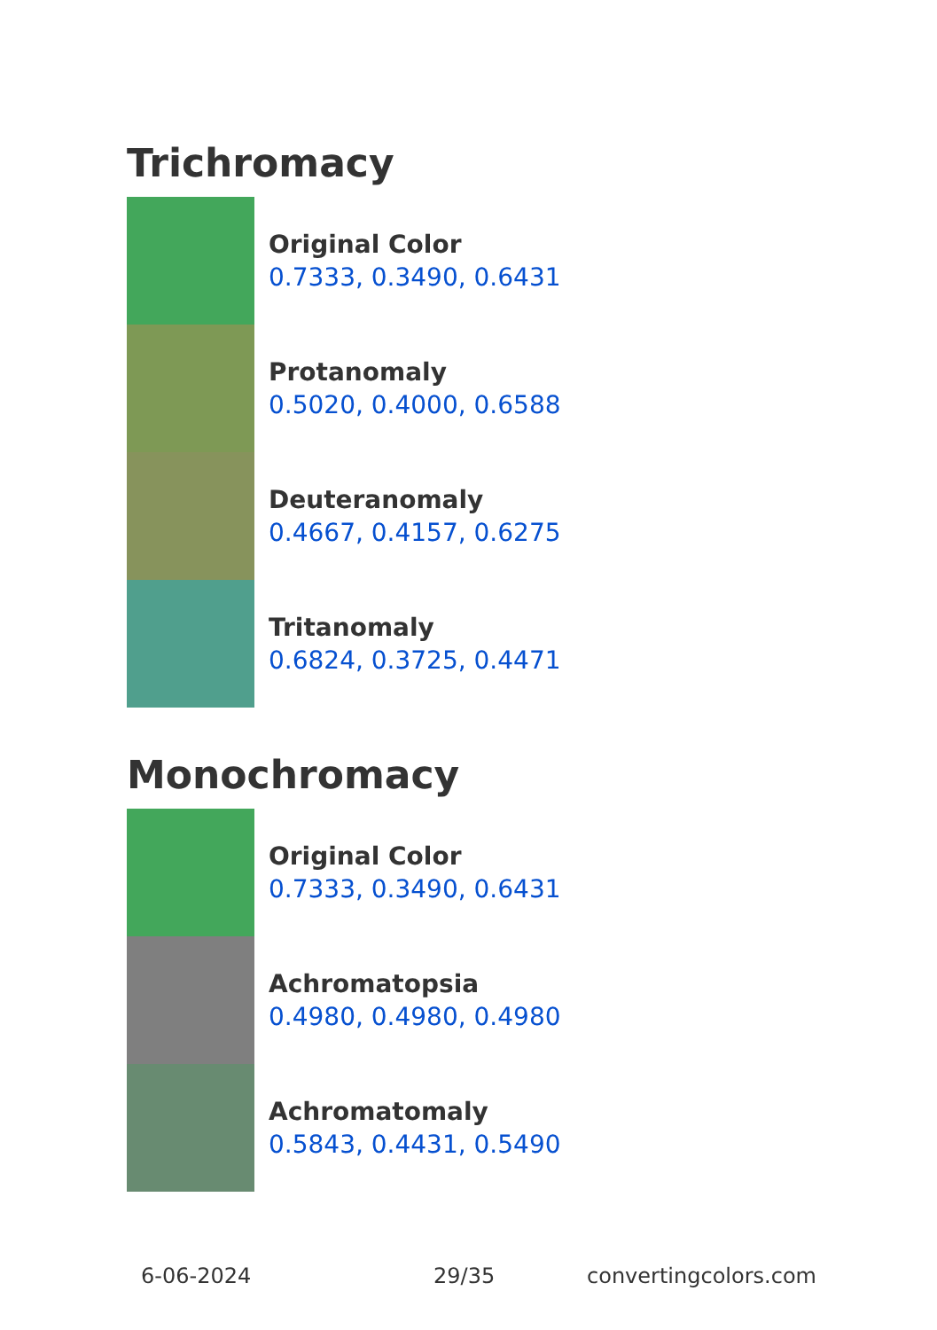Trichromacy
Original Color
0.7333, 0.3490, 0.6431
Protanomaly
0.5020, 0.4000, 0.6588
Deuteranomaly
0.4667, 0.4157, 0.6275
Tritanomaly
0.6824, 0.3725, 0.4471
Monochromacy
Original Color
0.7333, 0.3490, 0.6431
Achromatopsia
0.4980, 0.4980, 0.4980
Achromatomaly
0.5843, 0.4431, 0.5490
6-06-2024 29/35 convertingcolors.com